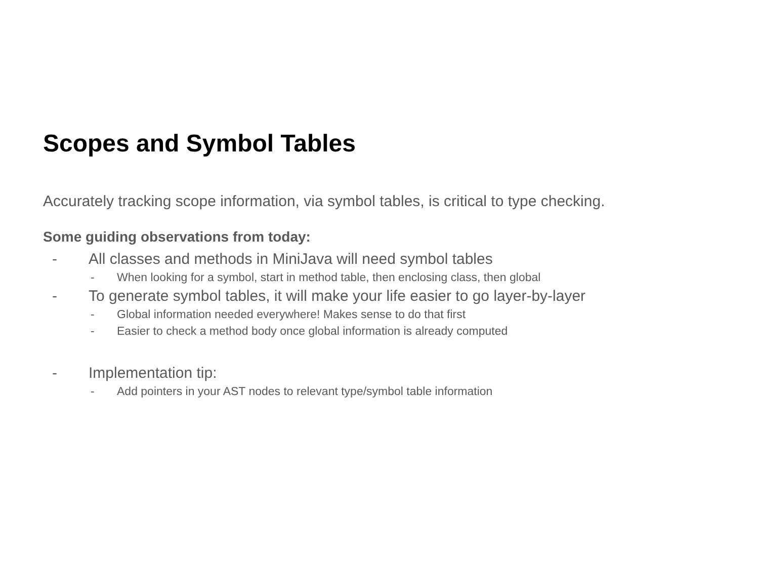Scopes and Symbol Tables
Accurately tracking scope information, via symbol tables, is critical to type checking.
Some guiding observations from today:
- All classes and methods in MiniJava will need symbol tables
- When looking for a symbol, start in method table, then enclosing class, then global
- To generate symbol tables, it will make your life easier to go layer-by-layer
- Global information needed everywhere! Makes sense to do that first
- Easier to check a method body once global information is already computed
- Implementation tip:
- Add pointers in your AST nodes to relevant type/symbol table information